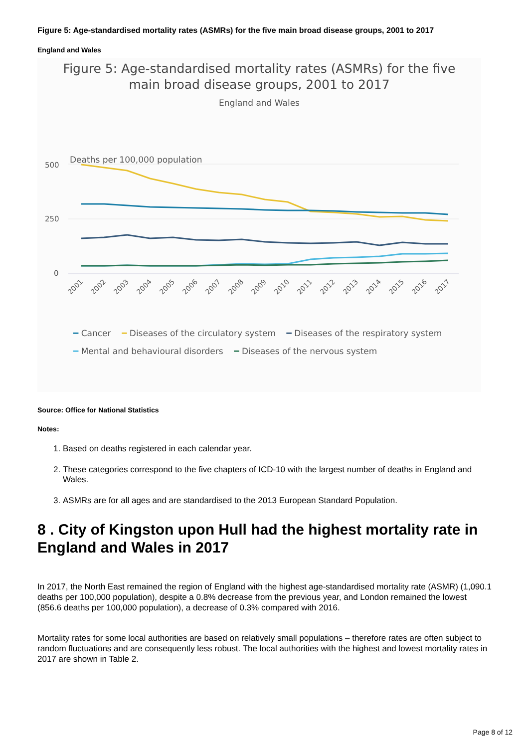Figure 5: Age-standardised mortality rates (ASMRs) for the five main broad disease groups, 2001 to 2017
England and Wales
Figure 5: Age-standardised mortality rates (ASMRs) for the five
main broad disease groups, 2001 to 2017
England and Wales
Deaths per 100,000 population
500
250
0
2001
2002
2003
2004
2005
2006
2007
2008
2009
2010
2011
2012
2013
2014
2015
2016
2017
━ Cancer ━ Diseases of the circulatory system ━ Diseases of the respiratory system
━ Mental and behavioural disorders ━ Diseases of the nervous system
Source: Office for National Statistics
Notes:
1. Based on deaths registered in each calendar year.
2. These categories correspond to the five chapters of ICD-10 with the largest number of deaths in England and Wales.
3. ASMRs are for all ages and are standardised to the 2013 European Standard Population.
8 . City of Kingston upon Hull had the highest mortality rate in England and Wales in 2017
In 2017, the North East remained the region of England with the highest age-standardised mortality rate (ASMR) (1,090.1 deaths per 100,000 population), despite a 0.8% decrease from the previous year, and London remained the lowest (856.6 deaths per 100,000 population), a decrease of 0.3% compared with 2016.
Mortality rates for some local authorities are based on relatively small populations – therefore rates are often subject to random fluctuations and are consequently less robust. The local authorities with the highest and lowest mortality rates in 2017 are shown in Table 2.
Page 8 of 12